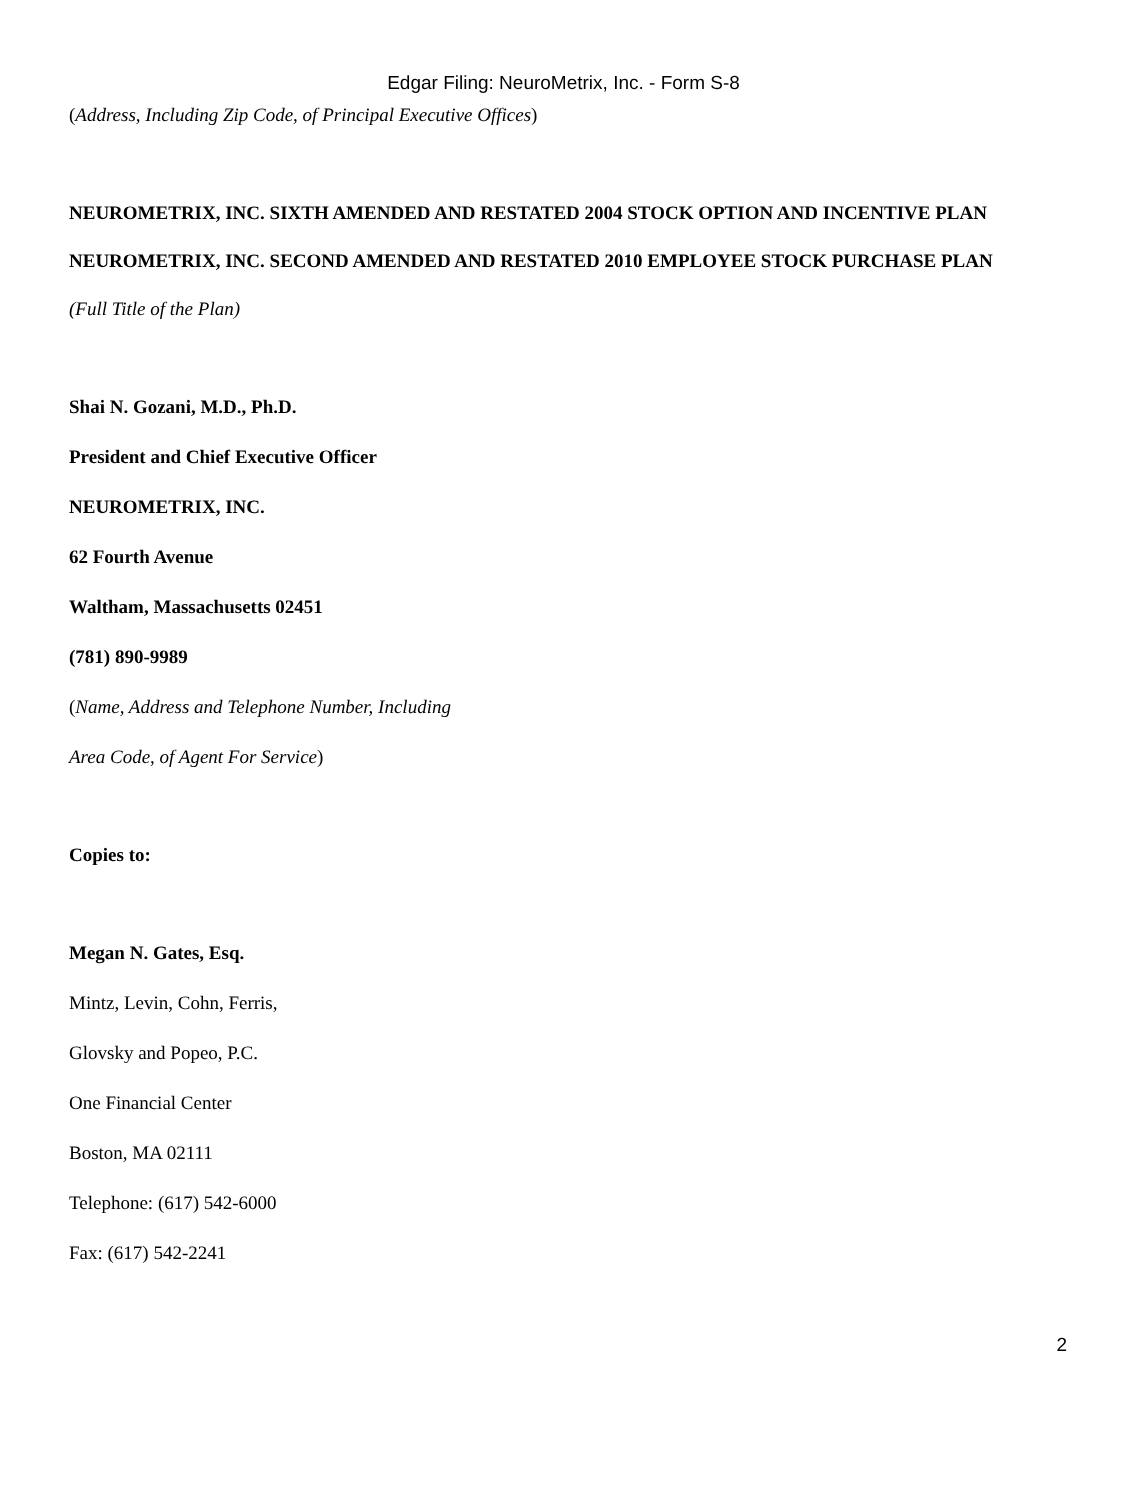Edgar Filing: NeuroMetrix, Inc. - Form S-8
(Address, Including Zip Code, of Principal Executive Offices)
NEUROMETRIX, INC. SIXTH AMENDED AND RESTATED 2004 STOCK OPTION AND INCENTIVE PLAN
NEUROMETRIX, INC. SECOND AMENDED AND RESTATED 2010 EMPLOYEE STOCK PURCHASE PLAN
(Full Title of the Plan)
Shai N. Gozani, M.D., Ph.D.
President and Chief Executive Officer
NEUROMETRIX, INC.
62 Fourth Avenue
Waltham, Massachusetts 02451
(781) 890-9989
(Name, Address and Telephone Number, Including
Area Code, of Agent For Service)
Copies to:
Megan N. Gates, Esq.
Mintz, Levin, Cohn, Ferris,
Glovsky and Popeo, P.C.
One Financial Center
Boston, MA 02111
Telephone: (617) 542-6000
Fax: (617) 542-2241
2